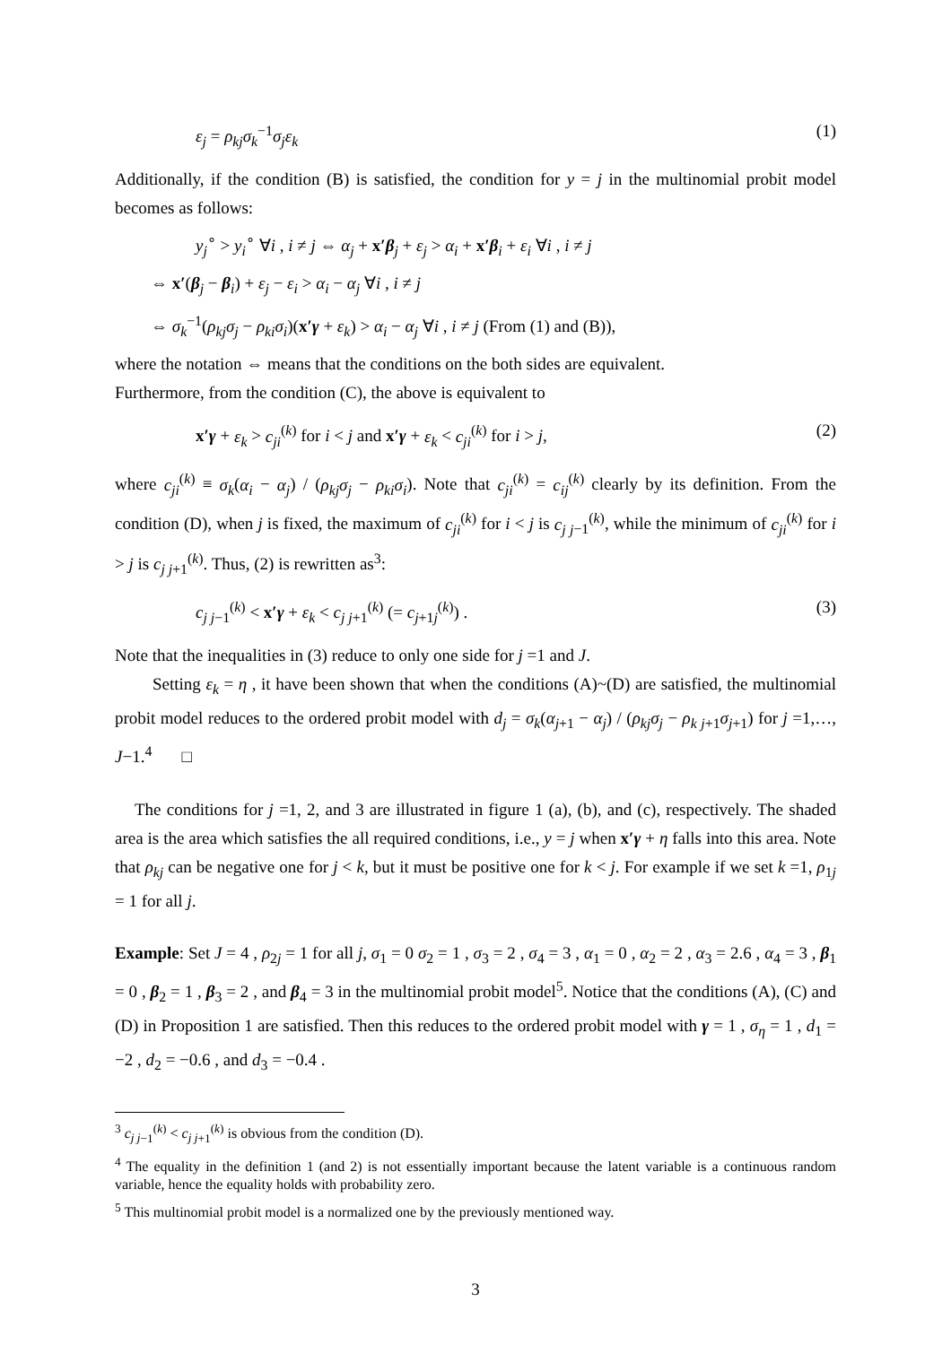ε<sub>j</sub> = ρ<sub>kj</sub>σ<sub>k</sub><sup>−1</sup>σ<sub>j</sub>ε<sub>k</sub> (1)
Additionally, if the condition (B) is satisfied, the condition for y = j in the multinomial probit model becomes as follows:
y<sub>j</sub><sup>∘</sup> > y<sub>i</sub><sup>∘</sup> ∀i , i ≠ j ⇔ α<sub>j</sub> + x′β<sub>j</sub> + ε<sub>j</sub> > α<sub>i</sub> + x′β<sub>i</sub> + ε<sub>i</sub> ∀i , i ≠ j
⇔ x′(β<sub>j</sub> − β<sub>i</sub>) + ε<sub>j</sub> − ε<sub>i</sub> > α<sub>i</sub> − α<sub>j</sub> ∀i , i ≠ j
⇔ σ<sub>k</sub><sup>−1</sup>(ρ<sub>kj</sub>σ<sub>j</sub> − ρ<sub>ki</sub>σ<sub>i</sub>)(x′γ + ε<sub>k</sub>) > α<sub>i</sub> − α<sub>j</sub> ∀i , i ≠ j (From (1) and (B)),
where the notation ⇔ means that the conditions on the both sides are equivalent.
Furthermore, from the condition (C), the above is equivalent to
x′γ + ε<sub>k</sub> > c<sub>ji</sub><sup>(k)</sup> for i < j and x′γ + ε<sub>k</sub> < c<sub>ji</sub><sup>(k)</sup> for i > j, (2)
where c<sub>ji</sub><sup>(k)</sup> ≡ σ<sub>k</sub>(α<sub>i</sub> − α<sub>j</sub>) / (ρ<sub>kj</sub>σ<sub>j</sub> − ρ<sub>ki</sub>σ<sub>i</sub>). Note that c<sub>ji</sub><sup>(k)</sup> = c<sub>ij</sub><sup>(k)</sup> clearly by its definition. From the condition (D), when j is fixed, the maximum of c<sub>ji</sub><sup>(k)</sup> for i < j is c<sub>j j</sub><sub>−1</sub><sup>(k)</sup>, while the minimum of c<sub>ji</sub><sup>(k)</sup> for i > j is c<sub>j j</sub><sub>+1</sub><sup>(k)</sup>. Thus, (2) is rewritten as<sup>3</sup>:
c<sub>j j</sub><sub>−1</sub><sup>(k)</sup> < x′γ + ε<sub>k</sub> < c<sub>j j</sub><sub>+1</sub><sup>(k)</sup> (= c<sub>j</sub><sub>+1j</sub><sup>(k)</sup>) . (3)
Note that the inequalities in (3) reduce to only one side for j =1 and J.
Setting ε<sub>k</sub> = η , it have been shown that when the conditions (A)~(D) are satisfied, the multinomial probit model reduces to the ordered probit model with d<sub>j</sub> = σ<sub>k</sub>(α<sub>j</sub><sub>+1</sub> − α<sub>j</sub>) / (ρ<sub>kj</sub>σ<sub>j</sub> − ρ<sub>k j</sub><sub>+1</sub>σ<sub>j</sub><sub>+1</sub>) for j =1,…, J−1.<sup>4</sup> □
The conditions for j =1, 2, and 3 are illustrated in figure 1 (a), (b), and (c), respectively. The shaded area is the area which satisfies the all required conditions, i.e., y = j when x′γ + η falls into this area. Note that ρ<sub>kj</sub> can be negative one for j < k, but it must be positive one for k < j. For example if we set k =1, ρ<sub>1j</sub> = 1 for all j.
Example: Set J = 4 , ρ<sub>2j</sub> = 1 for all j, σ<sub>1</sub> = 0 σ<sub>2</sub> = 1 , σ<sub>3</sub> = 2 , σ<sub>4</sub> = 3 , α<sub>1</sub> = 0 , α<sub>2</sub> = 2 , α<sub>3</sub> = 2.6 , α<sub>4</sub> = 3 , β<sub>1</sub> = 0 , β<sub>2</sub> = 1 , β<sub>3</sub> = 2 , and β<sub>4</sub> = 3 in the multinomial probit model<sup>5</sup>. Notice that the conditions (A), (C) and (D) in Proposition 1 are satisfied. Then this reduces to the ordered probit model with γ = 1 , σ<sub>η</sub> = 1 , d<sub>1</sub> = −2 , d<sub>2</sub> = −0.6 , and d<sub>3</sub> = −0.4 .
<sup>3</sup> c<sub>j j</sub><sub>−1</sub><sup>(k)</sup> < c<sub>j j</sub><sub>+1</sub><sup>(k)</sup> is obvious from the condition (D).
<sup>4</sup> The equality in the definition 1 (and 2) is not essentially important because the latent variable is a continuous random variable, hence the equality holds with probability zero.
<sup>5</sup> This multinomial probit model is a normalized one by the previously mentioned way.
3